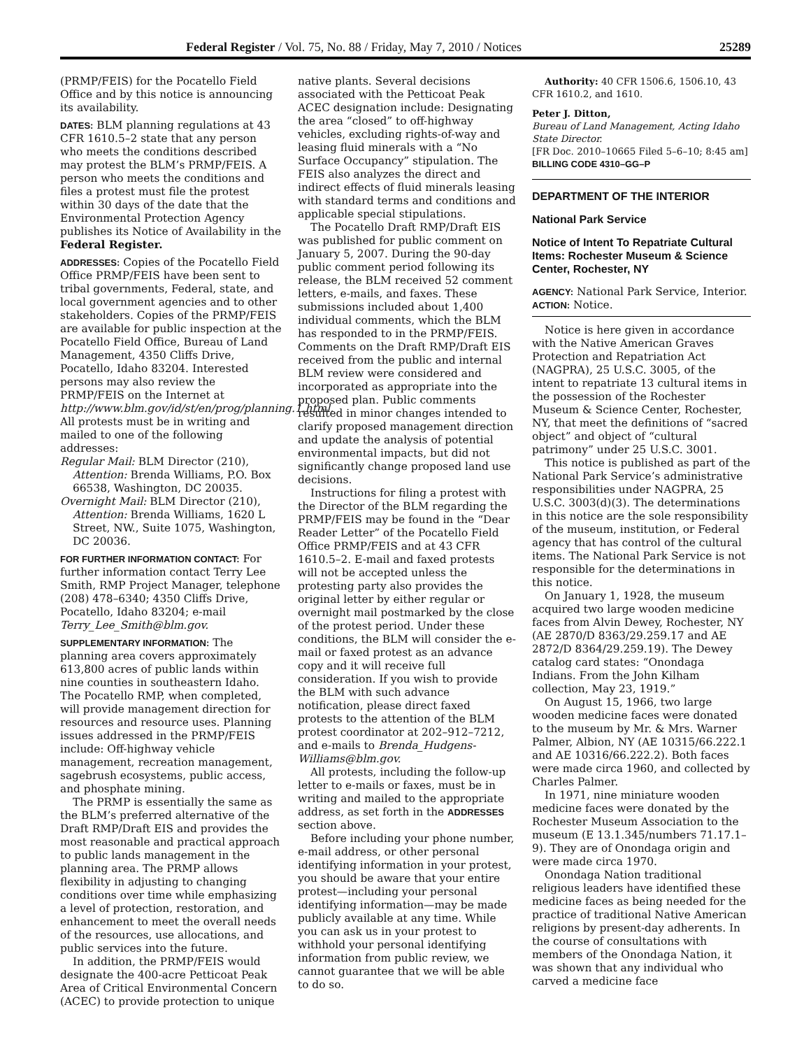Federal Register / Vol. 75, No. 88 / Friday, May 7, 2010 / Notices 25289
(PRMP/FEIS) for the Pocatello Field Office and by this notice is announcing its availability.
DATES: BLM planning regulations at 43 CFR 1610.5–2 state that any person who meets the conditions described may protest the BLM’s PRMP/FEIS. A person who meets the conditions and files a protest must file the protest within 30 days of the date that the Environmental Protection Agency publishes its Notice of Availability in the Federal Register.
ADDRESSES: Copies of the Pocatello Field Office PRMP/FEIS have been sent to tribal governments, Federal, state, and local government agencies and to other stakeholders. Copies of the PRMP/FEIS are available for public inspection at the Pocatello Field Office, Bureau of Land Management, 4350 Cliffs Drive, Pocatello, Idaho 83204. Interested persons may also review the PRMP/FEIS on the Internet at http://www.blm.gov/id/st/en/prog/planning.1.html. All protests must be in writing and mailed to one of the following addresses:
Regular Mail: BLM Director (210), Attention: Brenda Williams, P.O. Box 66538, Washington, DC 20035.
Overnight Mail: BLM Director (210), Attention: Brenda Williams, 1620 L Street, NW., Suite 1075, Washington, DC 20036.
FOR FURTHER INFORMATION CONTACT: For further information contact Terry Lee Smith, RMP Project Manager, telephone (208) 478–6340; 4350 Cliffs Drive, Pocatello, Idaho 83204; e-mail Terry_Lee_Smith@blm.gov.
SUPPLEMENTARY INFORMATION: The planning area covers approximately 613,800 acres of public lands within nine counties in southeastern Idaho. The Pocatello RMP, when completed, will provide management direction for resources and resource uses. Planning issues addressed in the PRMP/FEIS include: Off-highway vehicle management, recreation management, sagebrush ecosystems, public access, and phosphate mining.
The PRMP is essentially the same as the BLM’s preferred alternative of the Draft RMP/Draft EIS and provides the most reasonable and practical approach to public lands management in the planning area. The PRMP allows flexibility in adjusting to changing conditions over time while emphasizing a level of protection, restoration, and enhancement to meet the overall needs of the resources, use allocations, and public services into the future.
In addition, the PRMP/FEIS would designate the 400-acre Petticoat Peak Area of Critical Environmental Concern (ACEC) to provide protection to unique
native plants. Several decisions associated with the Petticoat Peak ACEC designation include: Designating the area “closed” to off-highway vehicles, excluding rights-of-way and leasing fluid minerals with a “No Surface Occupancy” stipulation. The FEIS also analyzes the direct and indirect effects of fluid minerals leasing with standard terms and conditions and applicable special stipulations.
The Pocatello Draft RMP/Draft EIS was published for public comment on January 5, 2007. During the 90-day public comment period following its release, the BLM received 52 comment letters, e-mails, and faxes. These submissions included about 1,400 individual comments, which the BLM has responded to in the PRMP/FEIS. Comments on the Draft RMP/Draft EIS received from the public and internal BLM review were considered and incorporated as appropriate into the proposed plan. Public comments resulted in minor changes intended to clarify proposed management direction and update the analysis of potential environmental impacts, but did not significantly change proposed land use decisions.
Instructions for filing a protest with the Director of the BLM regarding the PRMP/FEIS may be found in the “Dear Reader Letter” of the Pocatello Field Office PRMP/FEIS and at 43 CFR 1610.5–2. E-mail and faxed protests will not be accepted unless the protesting party also provides the original letter by either regular or overnight mail postmarked by the close of the protest period. Under these conditions, the BLM will consider the e-mail or faxed protest as an advance copy and it will receive full consideration. If you wish to provide the BLM with such advance notification, please direct faxed protests to the attention of the BLM protest coordinator at 202–912–7212, and e-mails to Brenda_Hudgens-Williams@blm.gov.
All protests, including the follow-up letter to e-mails or faxes, must be in writing and mailed to the appropriate address, as set forth in the ADDRESSES section above.
Before including your phone number, e-mail address, or other personal identifying information in your protest, you should be aware that your entire protest—including your personal identifying information—may be made publicly available at any time. While you can ask us in your protest to withhold your personal identifying information from public review, we cannot guarantee that we will be able to do so.
Authority: 40 CFR 1506.6, 1506.10, 43 CFR 1610.2, and 1610.
Peter J. Ditton,
Bureau of Land Management, Acting Idaho State Director.
[FR Doc. 2010–10665 Filed 5–6–10; 8:45 am]
BILLING CODE 4310–GG–P
DEPARTMENT OF THE INTERIOR
National Park Service
Notice of Intent To Repatriate Cultural Items: Rochester Museum & Science Center, Rochester, NY
AGENCY: National Park Service, Interior.
ACTION: Notice.
Notice is here given in accordance with the Native American Graves Protection and Repatriation Act (NAGPRA), 25 U.S.C. 3005, of the intent to repatriate 13 cultural items in the possession of the Rochester Museum & Science Center, Rochester, NY, that meet the definitions of “sacred object” and object of “cultural patrimony” under 25 U.S.C. 3001.
This notice is published as part of the National Park Service’s administrative responsibilities under NAGPRA, 25 U.S.C. 3003(d)(3). The determinations in this notice are the sole responsibility of the museum, institution, or Federal agency that has control of the cultural items. The National Park Service is not responsible for the determinations in this notice.
On January 1, 1928, the museum acquired two large wooden medicine faces from Alvin Dewey, Rochester, NY (AE 2870/D 8363/29.259.17 and AE 2872/D 8364/29.259.19). The Dewey catalog card states: “Onondaga Indians. From the John Kilham collection, May 23, 1919.”
On August 15, 1966, two large wooden medicine faces were donated to the museum by Mr. & Mrs. Warner Palmer, Albion, NY (AE 10315/66.222.1 and AE 10316/66.222.2). Both faces were made circa 1960, and collected by Charles Palmer.
In 1971, nine miniature wooden medicine faces were donated by the Rochester Museum Association to the museum (E 13.1.345/numbers 71.17.1–9). They are of Onondaga origin and were made circa 1970.
Onondaga Nation traditional religious leaders have identified these medicine faces as being needed for the practice of traditional Native American religions by present-day adherents. In the course of consultations with members of the Onondaga Nation, it was shown that any individual who carved a medicine face